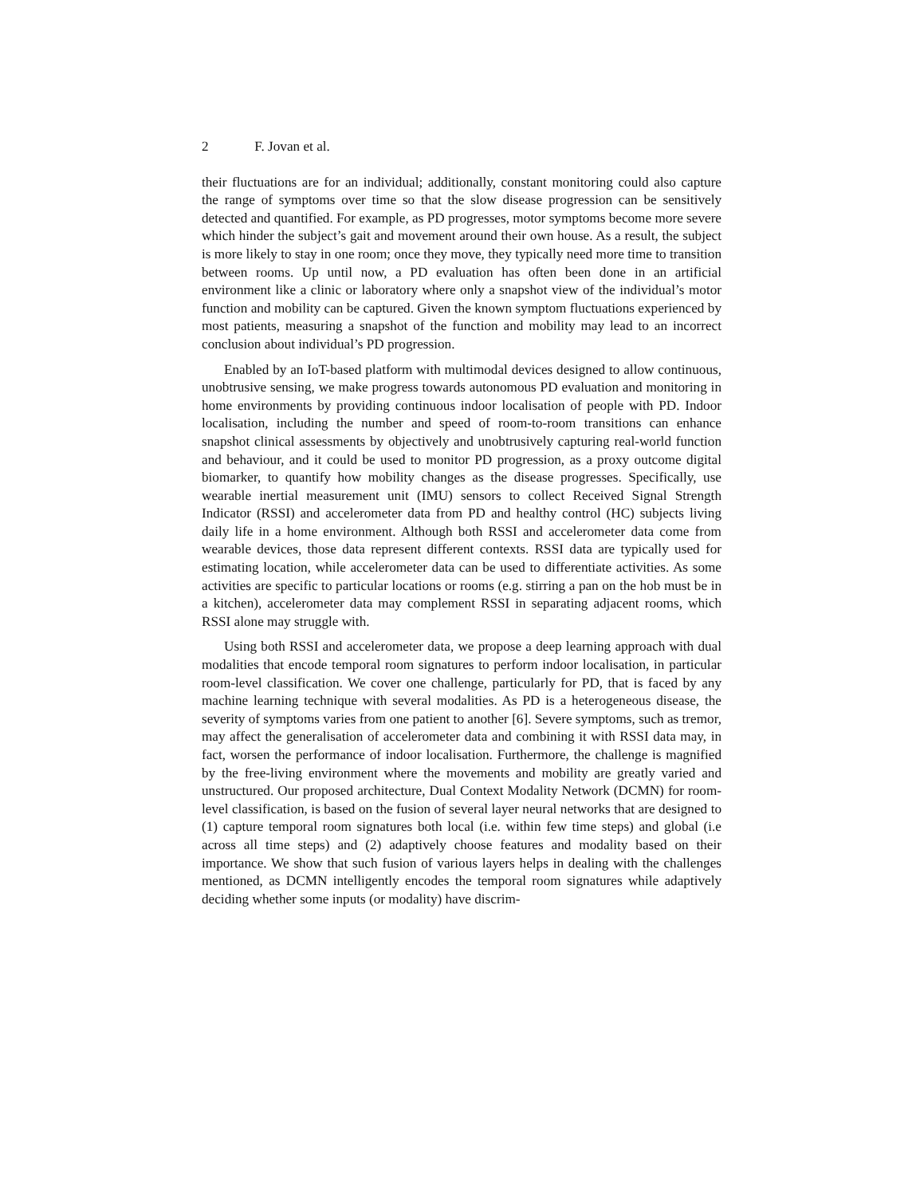2 F. Jovan et al.
their fluctuations are for an individual; additionally, constant monitoring could also capture the range of symptoms over time so that the slow disease progression can be sensitively detected and quantified. For example, as PD progresses, motor symptoms become more severe which hinder the subject’s gait and movement around their own house. As a result, the subject is more likely to stay in one room; once they move, they typically need more time to transition between rooms. Up until now, a PD evaluation has often been done in an artificial environment like a clinic or laboratory where only a snapshot view of the individual’s motor function and mobility can be captured. Given the known symptom fluctuations experienced by most patients, measuring a snapshot of the function and mobility may lead to an incorrect conclusion about individual’s PD progression.
Enabled by an IoT-based platform with multimodal devices designed to allow continuous, unobtrusive sensing, we make progress towards autonomous PD evaluation and monitoring in home environments by providing continuous indoor localisation of people with PD. Indoor localisation, including the number and speed of room-to-room transitions can enhance snapshot clinical assessments by objectively and unobtrusively capturing real-world function and behaviour, and it could be used to monitor PD progression, as a proxy outcome digital biomarker, to quantify how mobility changes as the disease progresses. Specifically, use wearable inertial measurement unit (IMU) sensors to collect Received Signal Strength Indicator (RSSI) and accelerometer data from PD and healthy control (HC) subjects living daily life in a home environment. Although both RSSI and accelerometer data come from wearable devices, those data represent different contexts. RSSI data are typically used for estimating location, while accelerometer data can be used to differentiate activities. As some activities are specific to particular locations or rooms (e.g. stirring a pan on the hob must be in a kitchen), accelerometer data may complement RSSI in separating adjacent rooms, which RSSI alone may struggle with.
Using both RSSI and accelerometer data, we propose a deep learning approach with dual modalities that encode temporal room signatures to perform indoor localisation, in particular room-level classification. We cover one challenge, particularly for PD, that is faced by any machine learning technique with several modalities. As PD is a heterogeneous disease, the severity of symptoms varies from one patient to another [6]. Severe symptoms, such as tremor, may affect the generalisation of accelerometer data and combining it with RSSI data may, in fact, worsen the performance of indoor localisation. Furthermore, the challenge is magnified by the free-living environment where the movements and mobility are greatly varied and unstructured. Our proposed architecture, Dual Context Modality Network (DCMN) for room-level classification, is based on the fusion of several layer neural networks that are designed to (1) capture temporal room signatures both local (i.e. within few time steps) and global (i.e across all time steps) and (2) adaptively choose features and modality based on their importance. We show that such fusion of various layers helps in dealing with the challenges mentioned, as DCMN intelligently encodes the temporal room signatures while adaptively deciding whether some inputs (or modality) have discrim-